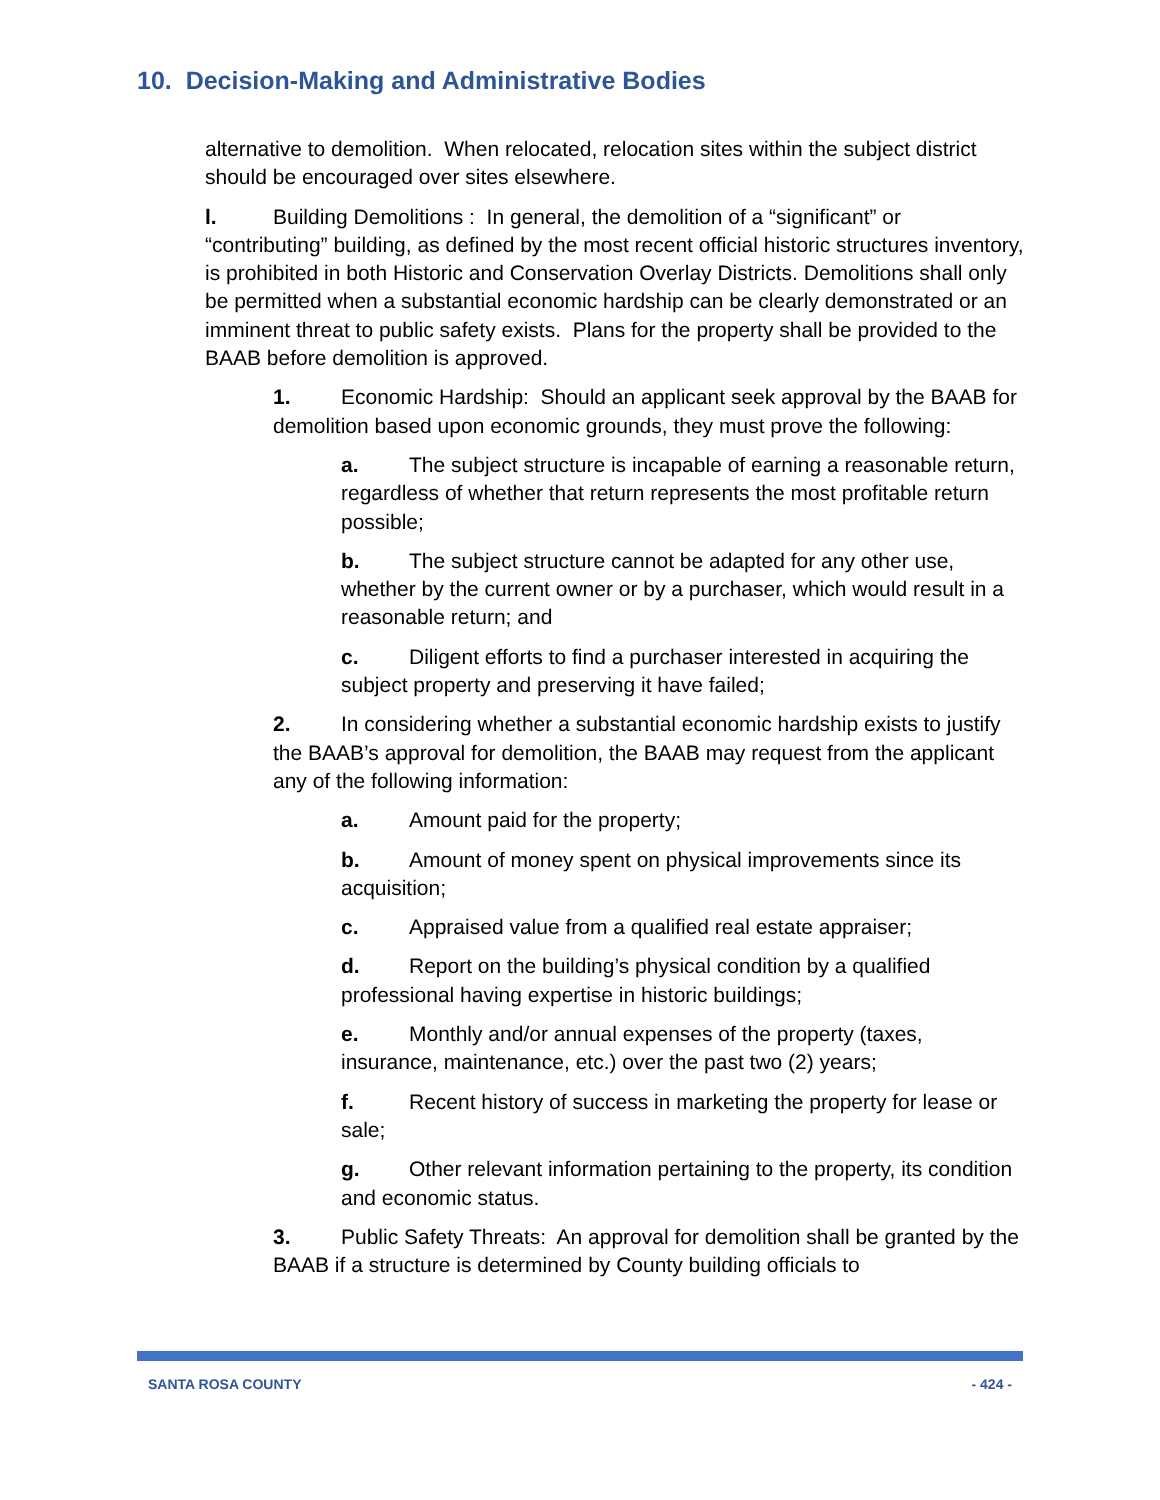10. Decision-Making and Administrative Bodies
alternative to demolition. When relocated, relocation sites within the subject district should be encouraged over sites elsewhere.
l. Building Demolitions : In general, the demolition of a “significant” or “contributing” building, as defined by the most recent official historic structures inventory, is prohibited in both Historic and Conservation Overlay Districts. Demolitions shall only be permitted when a substantial economic hardship can be clearly demonstrated or an imminent threat to public safety exists. Plans for the property shall be provided to the BAAB before demolition is approved.
1. Economic Hardship: Should an applicant seek approval by the BAAB for demolition based upon economic grounds, they must prove the following:
a. The subject structure is incapable of earning a reasonable return, regardless of whether that return represents the most profitable return possible;
b. The subject structure cannot be adapted for any other use, whether by the current owner or by a purchaser, which would result in a reasonable return; and
c. Diligent efforts to find a purchaser interested in acquiring the subject property and preserving it have failed;
2. In considering whether a substantial economic hardship exists to justify the BAAB’s approval for demolition, the BAAB may request from the applicant any of the following information:
a. Amount paid for the property;
b. Amount of money spent on physical improvements since its acquisition;
c. Appraised value from a qualified real estate appraiser;
d. Report on the building’s physical condition by a qualified professional having expertise in historic buildings;
e. Monthly and/or annual expenses of the property (taxes, insurance, maintenance, etc.) over the past two (2) years;
f. Recent history of success in marketing the property for lease or sale;
g. Other relevant information pertaining to the property, its condition and economic status.
3. Public Safety Threats: An approval for demolition shall be granted by the BAAB if a structure is determined by County building officials to
SANTA ROSA COUNTY - 424 -